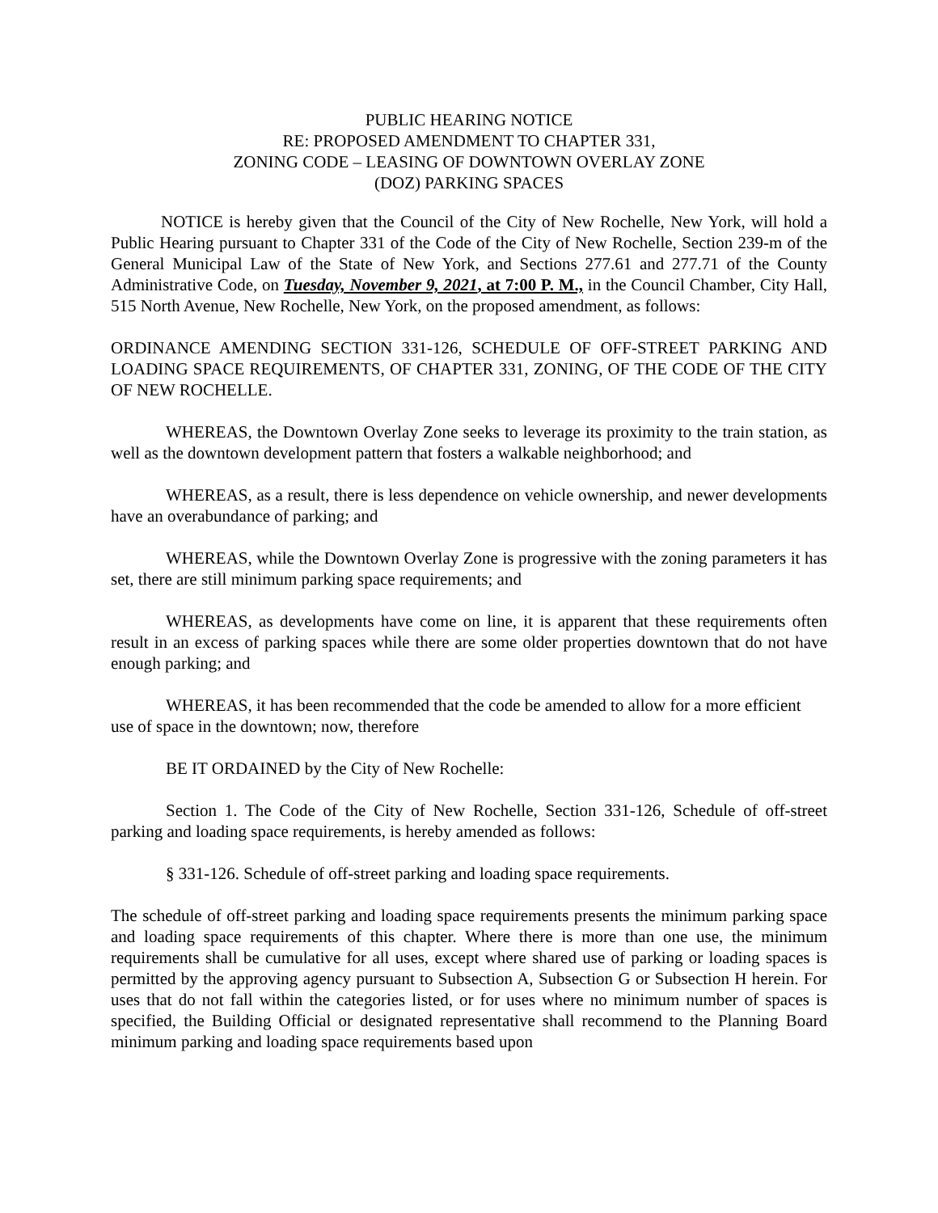PUBLIC HEARING NOTICE
RE: PROPOSED AMENDMENT TO CHAPTER 331,
ZONING CODE – LEASING OF DOWNTOWN OVERLAY ZONE
(DOZ) PARKING SPACES
NOTICE is hereby given that the Council of the City of New Rochelle, New York, will hold a Public Hearing pursuant to Chapter 331 of the Code of the City of New Rochelle, Section 239-m of the General Municipal Law of the State of New York, and Sections 277.61 and 277.71 of the County Administrative Code, on Tuesday, November 9, 2021, at 7:00 P. M., in the Council Chamber, City Hall, 515 North Avenue, New Rochelle, New York, on the proposed amendment, as follows:
ORDINANCE AMENDING SECTION 331-126, SCHEDULE OF OFF-STREET PARKING AND LOADING SPACE REQUIREMENTS, OF CHAPTER 331, ZONING, OF THE CODE OF THE CITY OF NEW ROCHELLE.
WHEREAS, the Downtown Overlay Zone seeks to leverage its proximity to the train station, as well as the downtown development pattern that fosters a walkable neighborhood; and
WHEREAS, as a result, there is less dependence on vehicle ownership, and newer developments have an overabundance of parking; and
WHEREAS, while the Downtown Overlay Zone is progressive with the zoning parameters it has set, there are still minimum parking space requirements; and
WHEREAS, as developments have come on line, it is apparent that these requirements often result in an excess of parking spaces while there are some older properties downtown that do not have enough parking; and
WHEREAS, it has been recommended that the code be amended to allow for a more efficient use of space in the downtown; now, therefore
BE IT ORDAINED by the City of New Rochelle:
Section 1. The Code of the City of New Rochelle, Section 331-126, Schedule of off-street parking and loading space requirements, is hereby amended as follows:
§ 331-126. Schedule of off-street parking and loading space requirements.
The schedule of off-street parking and loading space requirements presents the minimum parking space and loading space requirements of this chapter. Where there is more than one use, the minimum requirements shall be cumulative for all uses, except where shared use of parking or loading spaces is permitted by the approving agency pursuant to Subsection A, Subsection G or Subsection H herein. For uses that do not fall within the categories listed, or for uses where no minimum number of spaces is specified, the Building Official or designated representative shall recommend to the Planning Board minimum parking and loading space requirements based upon